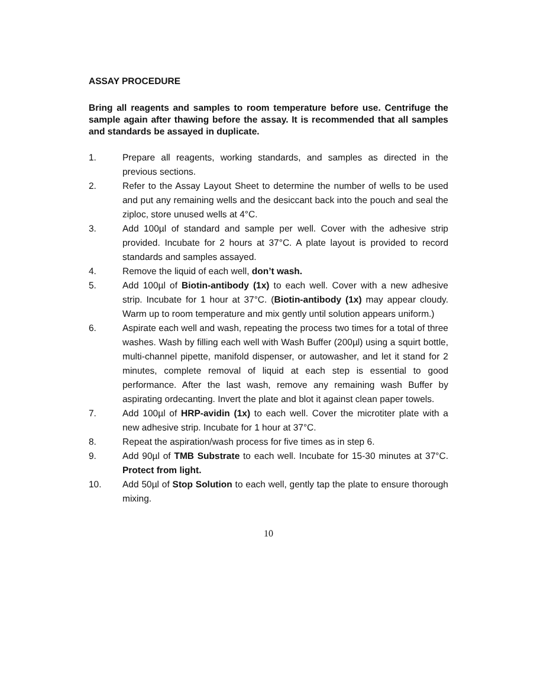ASSAY PROCEDURE
Bring all reagents and samples to room temperature before use. Centrifuge the sample again after thawing before the assay. It is recommended that all samples and standards be assayed in duplicate.
1. Prepare all reagents, working standards, and samples as directed in the previous sections.
2. Refer to the Assay Layout Sheet to determine the number of wells to be used and put any remaining wells and the desiccant back into the pouch and seal the ziploc, store unused wells at 4°C.
3. Add 100µl of standard and sample per well. Cover with the adhesive strip provided. Incubate for 2 hours at 37°C. A plate layout is provided to record standards and samples assayed.
4. Remove the liquid of each well, don’t wash.
5. Add 100µl of Biotin-antibody (1x) to each well. Cover with a new adhesive strip. Incubate for 1 hour at 37°C. (Biotin-antibody (1x) may appear cloudy. Warm up to room temperature and mix gently until solution appears uniform.)
6. Aspirate each well and wash, repeating the process two times for a total of three washes. Wash by filling each well with Wash Buffer (200µl) using a squirt bottle, multi-channel pipette, manifold dispenser, or autowasher, and let it stand for 2 minutes, complete removal of liquid at each step is essential to good performance. After the last wash, remove any remaining wash Buffer by aspirating ordecanting. Invert the plate and blot it against clean paper towels.
7. Add 100µl of HRP-avidin (1x) to each well. Cover the microtiter plate with a new adhesive strip. Incubate for 1 hour at 37°C.
8. Repeat the aspiration/wash process for five times as in step 6.
9. Add 90µl of TMB Substrate to each well. Incubate for 15-30 minutes at 37°C. Protect from light.
10. Add 50µl of Stop Solution to each well, gently tap the plate to ensure thorough mixing.
10